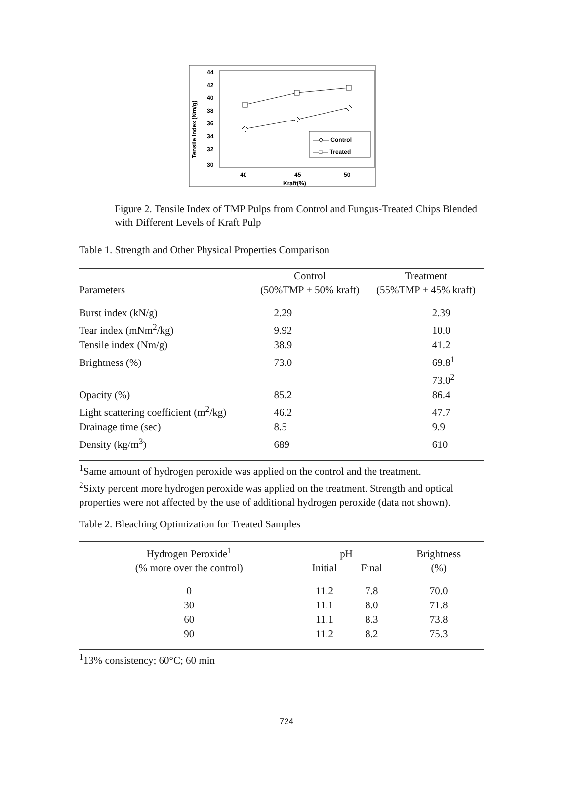Tensile Index (Nm/g)
44
42
40
38
36
34
32
30
40
45
50
Kraft(%)
—◇— Control
—□— Treated
Figure 2. Tensile Index of TMP Pulps from Control and Fungus-Treated Chips Blended with Different Levels of Kraft Pulp
Table 1. Strength and Other Physical Properties Comparison
| | Control | Treatment |
| --- | --- | --- |
| Parameters | (50%TMP + 50% kraft) | (55%TMP + 45% kraft) |
| Burst index (kN/g) | 2.29 | 2.39 |
| Tear index (mNm<sup>2</sup>/kg) | 9.92 | 10.0 |
| Tensile index (Nm/g) | 38.9 | 41.2 |
| Brightness (%) | 73.0 | 69.8<sup>1</sup> |
| | | 73.0<sup>2</sup> |
| Opacity (%) | 85.2 | 86.4 |
| Light scattering coefficient (m<sup>2</sup>/kg) | 46.2 | 47.7 |
| Drainage time (sec) | 8.5 | 9.9 |
| Density (kg/m<sup>3</sup>) | 689 | 610 |
<sup>1</sup> Same amount of hydrogen peroxide was applied on the control and the treatment.
<sup>2</sup> Sixty percent more hydrogen peroxide was applied on the treatment. Strength and optical properties were not affected by the use of additional hydrogen peroxide (data not shown).
Table 2. Bleaching Optimization for Treated Samples
| Hydrogen Peroxide<sup>1</sup> | pH | | Brightness |
| --- | --- | --- | --- |
| (% more over the control) | Initial | Final | (%) |
| 0 | 11.2 | 7.8 | 70.0 |
| 30 | 11.1 | 8.0 | 71.8 |
| 60 | 11.1 | 8.3 | 73.8 |
| 90 | 11.2 | 8.2 | 75.3 |
<sup>1</sup> 13% consistency; 60°C; 60 min
724